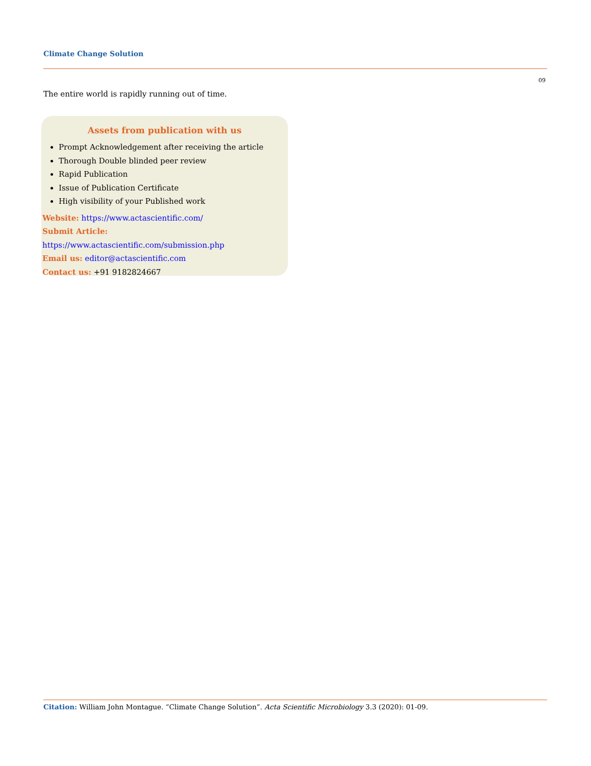Climate Change Solution
09
The entire world is rapidly running out of time.
Assets from publication with us
Prompt Acknowledgement after receiving the article
Thorough Double blinded peer review
Rapid Publication
Issue of Publication Certificate
High visibility of your Published work
Website: https://www.actascientific.com/
Submit Article: https://www.actascientific.com/submission.php
Email us: editor@actascientific.com
Contact us: +91 9182824667
Citation: William John Montague. “Climate Change Solution”. Acta Scientific Microbiology 3.3 (2020): 01-09.